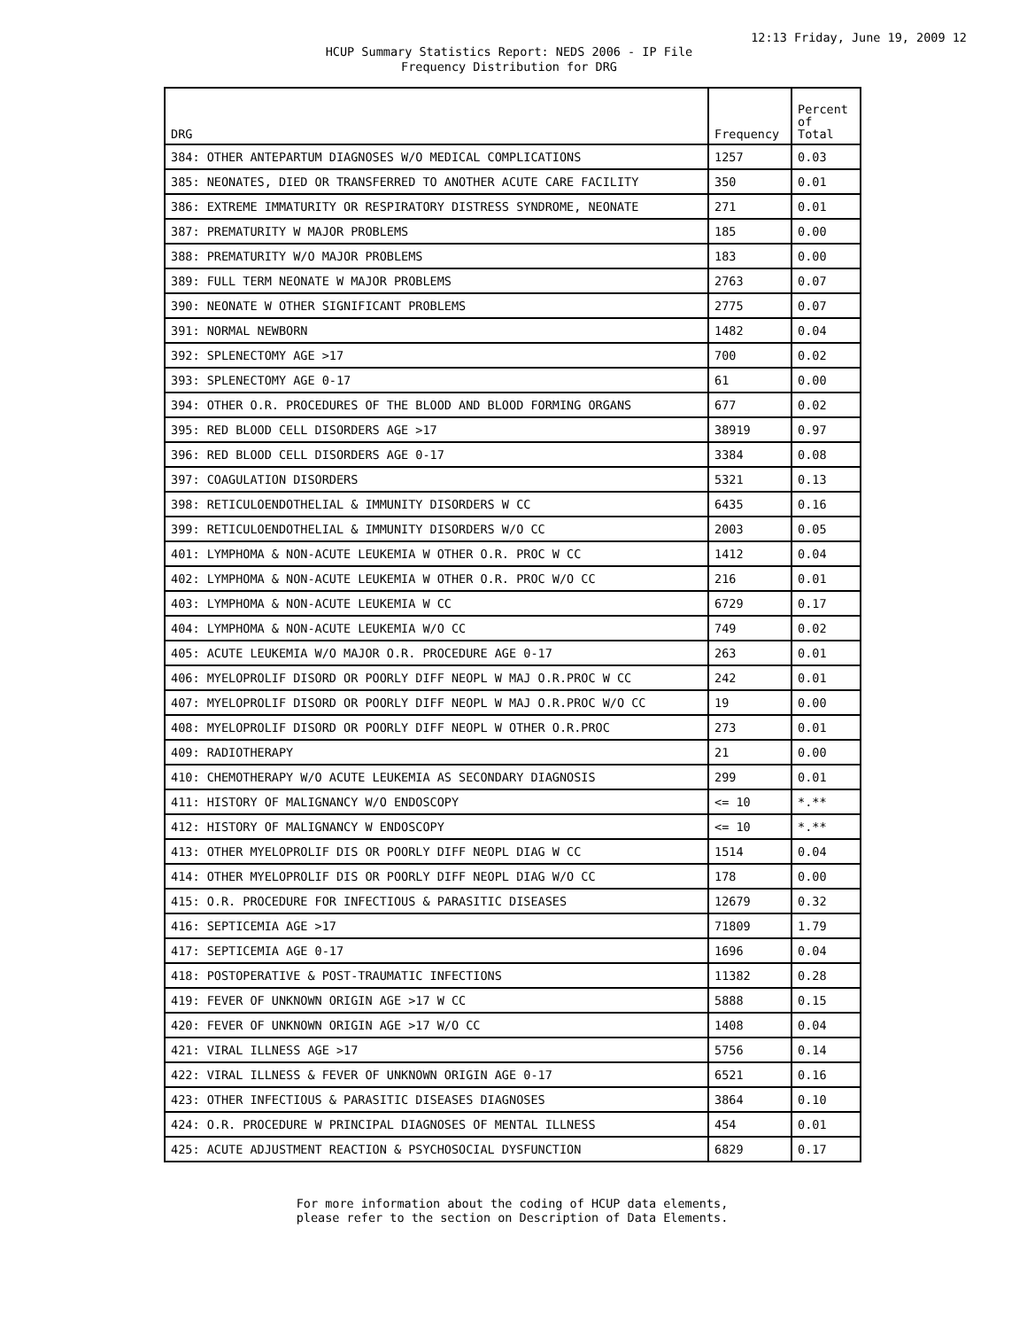12:13 Friday, June 19, 2009 12
HCUP Summary Statistics Report: NEDS 2006 - IP File
Frequency Distribution for DRG
| DRG | Frequency | Percent of Total |
| --- | --- | --- |
| 384: OTHER ANTEPARTUM DIAGNOSES W/O MEDICAL COMPLICATIONS | 1257 | 0.03 |
| 385: NEONATES, DIED OR TRANSFERRED TO ANOTHER ACUTE CARE FACILITY | 350 | 0.01 |
| 386: EXTREME IMMATURITY OR RESPIRATORY DISTRESS SYNDROME, NEONATE | 271 | 0.01 |
| 387: PREMATURITY W MAJOR PROBLEMS | 185 | 0.00 |
| 388: PREMATURITY W/O MAJOR PROBLEMS | 183 | 0.00 |
| 389: FULL TERM NEONATE W MAJOR PROBLEMS | 2763 | 0.07 |
| 390: NEONATE W OTHER SIGNIFICANT PROBLEMS | 2775 | 0.07 |
| 391: NORMAL NEWBORN | 1482 | 0.04 |
| 392: SPLENECTOMY AGE >17 | 700 | 0.02 |
| 393: SPLENECTOMY AGE 0-17 | 61 | 0.00 |
| 394: OTHER O.R. PROCEDURES OF THE BLOOD AND BLOOD FORMING ORGANS | 677 | 0.02 |
| 395: RED BLOOD CELL DISORDERS AGE >17 | 38919 | 0.97 |
| 396: RED BLOOD CELL DISORDERS AGE 0-17 | 3384 | 0.08 |
| 397: COAGULATION DISORDERS | 5321 | 0.13 |
| 398: RETICULOENDOTHELIAL & IMMUNITY DISORDERS W CC | 6435 | 0.16 |
| 399: RETICULOENDOTHELIAL & IMMUNITY DISORDERS W/O CC | 2003 | 0.05 |
| 401: LYMPHOMA & NON-ACUTE LEUKEMIA W OTHER O.R. PROC W CC | 1412 | 0.04 |
| 402: LYMPHOMA & NON-ACUTE LEUKEMIA W OTHER O.R. PROC W/O CC | 216 | 0.01 |
| 403: LYMPHOMA & NON-ACUTE LEUKEMIA W CC | 6729 | 0.17 |
| 404: LYMPHOMA & NON-ACUTE LEUKEMIA W/O CC | 749 | 0.02 |
| 405: ACUTE LEUKEMIA W/O MAJOR O.R. PROCEDURE AGE 0-17 | 263 | 0.01 |
| 406: MYELOPROLIF DISORD OR POORLY DIFF NEOPL W MAJ O.R.PROC W CC | 242 | 0.01 |
| 407: MYELOPROLIF DISORD OR POORLY DIFF NEOPL W MAJ O.R.PROC W/O CC | 19 | 0.00 |
| 408: MYELOPROLIF DISORD OR POORLY DIFF NEOPL W OTHER O.R.PROC | 273 | 0.01 |
| 409: RADIOTHERAPY | 21 | 0.00 |
| 410: CHEMOTHERAPY W/O ACUTE LEUKEMIA AS SECONDARY DIAGNOSIS | 299 | 0.01 |
| 411: HISTORY OF MALIGNANCY W/O ENDOSCOPY | <= 10 | *.** |
| 412: HISTORY OF MALIGNANCY W ENDOSCOPY | <= 10 | *.** |
| 413: OTHER MYELOPROLIF DIS OR POORLY DIFF NEOPL DIAG W CC | 1514 | 0.04 |
| 414: OTHER MYELOPROLIF DIS OR POORLY DIFF NEOPL DIAG W/O CC | 178 | 0.00 |
| 415: O.R. PROCEDURE FOR INFECTIOUS & PARASITIC DISEASES | 12679 | 0.32 |
| 416: SEPTICEMIA AGE >17 | 71809 | 1.79 |
| 417: SEPTICEMIA AGE 0-17 | 1696 | 0.04 |
| 418: POSTOPERATIVE & POST-TRAUMATIC INFECTIONS | 11382 | 0.28 |
| 419: FEVER OF UNKNOWN ORIGIN AGE >17 W CC | 5888 | 0.15 |
| 420: FEVER OF UNKNOWN ORIGIN AGE >17 W/O CC | 1408 | 0.04 |
| 421: VIRAL ILLNESS AGE >17 | 5756 | 0.14 |
| 422: VIRAL ILLNESS & FEVER OF UNKNOWN ORIGIN AGE 0-17 | 6521 | 0.16 |
| 423: OTHER INFECTIOUS & PARASITIC DISEASES DIAGNOSES | 3864 | 0.10 |
| 424: O.R. PROCEDURE W PRINCIPAL DIAGNOSES OF MENTAL ILLNESS | 454 | 0.01 |
| 425: ACUTE ADJUSTMENT REACTION & PSYCHOSOCIAL DYSFUNCTION | 6829 | 0.17 |
For more information about the coding of HCUP data elements,
please refer to the section on Description of Data Elements.